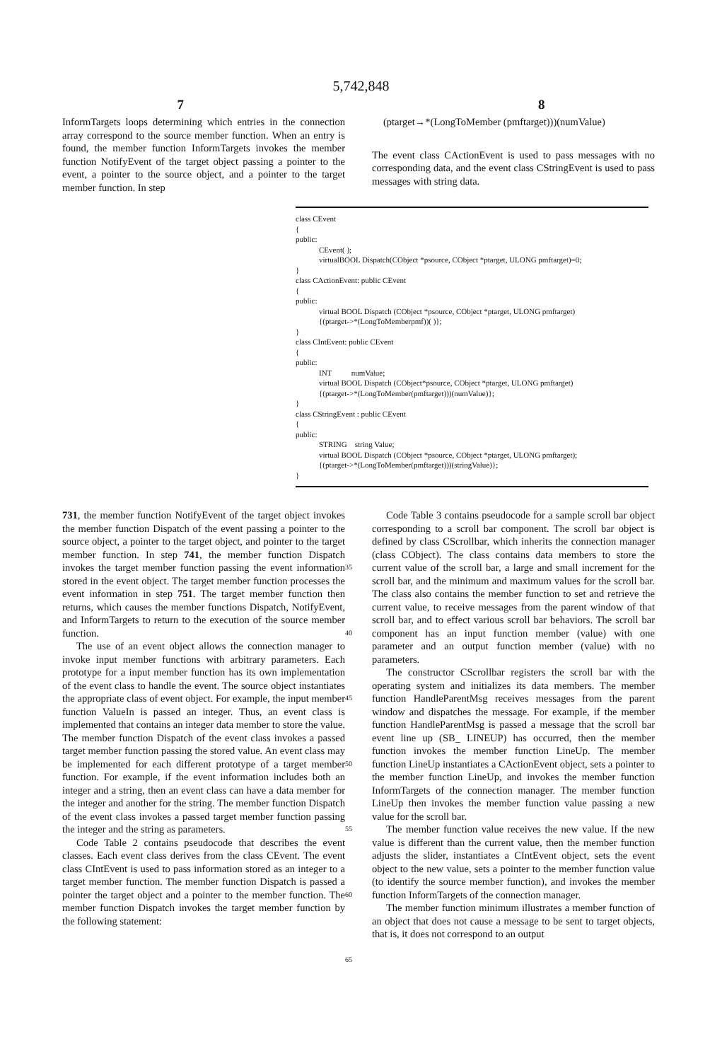5,742,848
7 8
InformTargets loops determining which entries in the connection array correspond to the source member function. When an entry is found, the member function InformTargets invokes the member function NotifyEvent of the target object passing a pointer to the event, a pointer to the source object, and a pointer to the target member function. In step
(ptarget→*(LongToMember (pmftarget)))(numValue)
The event class CActionEvent is used to pass messages with no corresponding data, and the event class CStringEvent is used to pass messages with string data.
class CEvent { public: CEvent( ); virtualBOOL Dispatch(CObject *psource, CObject *ptarget, ULONG pmftarget)=0; } class CActionEvent: public CEvent { public: virtual BOOL Dispatch (CObject *psource, CObject *ptarget, ULONG pmftarget) {(ptarget->*(LongToMemberpmf))( )}; } class CIntEvent: public CEvent { public: INT numValue; virtual BOOL Dispatch (CObject*psource, CObject *ptarget, ULONG pmftarget) {(ptarget->*(LongToMember(pmftarget)))(numValue)}; } class CStringEvent : public CEvent { public: STRING string Value; virtual BOOL Dispatch (CObject *psource, CObject *ptarget, ULONG pmftarget); {(ptarget->*(LongToMember(pmftarget)))(stringValue)}; }
731, the member function NotifyEvent of the target object invokes the member function Dispatch of the event passing a pointer to the source object, a pointer to the target object, and pointer to the target member function. In step 741, the member function Dispatch invokes the target member function passing the event information stored in the event object. The target member function processes the event information in step 751. The target member function then returns, which causes the member functions Dispatch, NotifyEvent, and InformTargets to return to the execution of the source member function.
The use of an event object allows the connection manager to invoke input member functions with arbitrary parameters. Each prototype for a input member function has its own implementation of the event class to handle the event. The source object instantiates the appropriate class of event object. For example, the input member function ValueIn is passed an integer. Thus, an event class is implemented that contains an integer data member to store the value. The member function Dispatch of the event class invokes a passed target member function passing the stored value. An event class may be implemented for each different prototype of a target member function. For example, if the event information includes both an integer and a string, then an event class can have a data member for the integer and another for the string. The member function Dispatch of the event class invokes a passed target member function passing the integer and the string as parameters.
Code Table 2 contains pseudocode that describes the event classes. Each event class derives from the class CEvent. The event class CIntEvent is used to pass information stored as an integer to a target member function. The member function Dispatch is passed a pointer the target object and a pointer to the member function. The member function Dispatch invokes the target member function by the following statement:
35
40
45
50
55
60
65
Code Table 3 contains pseudocode for a sample scroll bar object corresponding to a scroll bar component. The scroll bar object is defined by class CScrollbar, which inherits the connection manager (class CObject). The class contains data members to store the current value of the scroll bar, a large and small increment for the scroll bar, and the minimum and maximum values for the scroll bar. The class also contains the member function to set and retrieve the current value, to receive messages from the parent window of that scroll bar, and to effect various scroll bar behaviors. The scroll bar component has an input function member (value) with one parameter and an output function member (value) with no parameters.
The constructor CScrollbar registers the scroll bar with the operating system and initializes its data members. The member function HandleParentMsg receives messages from the parent window and dispatches the message. For example, if the member function HandleParentMsg is passed a message that the scroll bar event line up (SB_ LINEUP) has occurred, then the member function invokes the member function LineUp. The member function LineUp instantiates a CActionEvent object, sets a pointer to the member function LineUp, and invokes the member function InformTargets of the connection manager. The member function LineUp then invokes the member function value passing a new value for the scroll bar.
The member function value receives the new value. If the new value is different than the current value, then the member function adjusts the slider, instantiates a CIntEvent object, sets the event object to the new value, sets a pointer to the member function value (to identify the source member function), and invokes the member function InformTargets of the connection manager.
The member function minimum illustrates a member function of an object that does not cause a message to be sent to target objects, that is, it does not correspond to an output